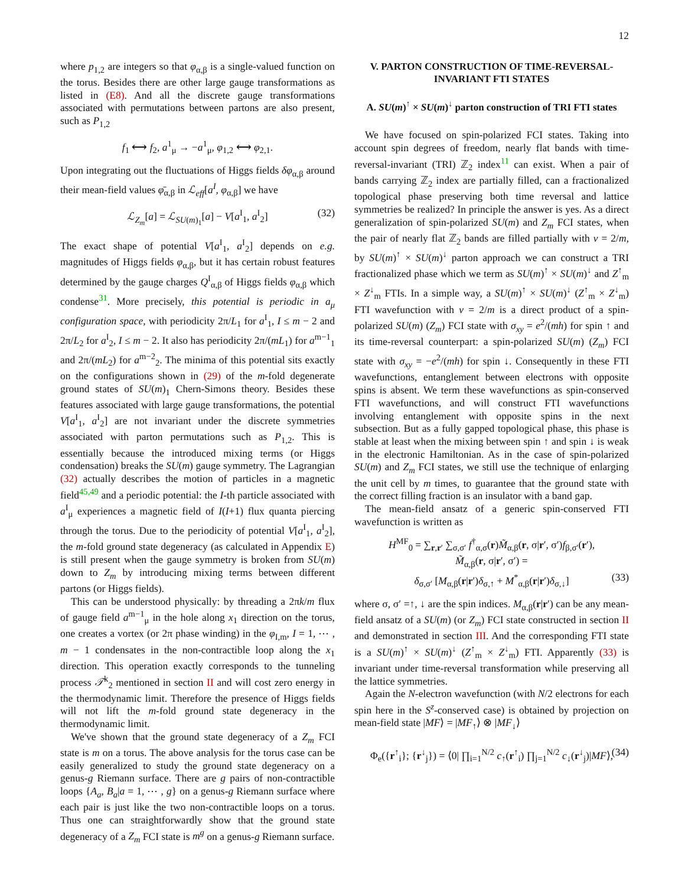12
where p<sub>1,2</sub> are integers so that φ<sub>α,β</sub> is a single-valued function on the torus. Besides there are other large gauge transformations as listed in (E8). And all the discrete gauge transformations associated with permutations between partons are also present, such as P<sub>1,2</sub>
f<sub>1</sub> ⟷ f<sub>2</sub>, a<sup>1</sup><sub>μ</sub> → −a<sup>1</sup><sub>μ</sub>, φ<sub>1,2</sub> ⟷ φ<sub>2,1</sub>.
Upon integrating out the fluctuations of Higgs fields δφ<sub>α,β</sub> around their mean-field values φ̄<sub>α,β</sub> in ℒ<sub>eff</sub>[a<sup>I</sup>, φ<sub>α,β</sub>] we have
ℒ<sub>Z<sub>m</sub></sub>[a] = ℒ<sub>SU(m)<sub>1</sub></sub>[a] − V[a<sup>I</sup><sub>1</sub>, a<sup>I</sup><sub>2</sub>] (32)
The exact shape of potential V[a<sup>I</sup><sub>1</sub>, a<sup>I</sup><sub>2</sub>] depends on e.g. magnitudes of Higgs fields φ<sub>α,β</sub>, but it has certain robust features determined by the gauge charges Q<sup>I</sup><sub>α,β</sub> of Higgs fields φ<sub>α,β</sub> which condense<sup>31</sup>. More precisely, this potential is periodic in a<sub>μ</sub> configuration space, with periodicity 2π/L<sub>1</sub> for a<sup>I</sup><sub>1</sub>, I ≤ m − 2 and 2π/L<sub>2</sub> for a<sup>I</sup><sub>2</sub>, I ≤ m − 2. It also has periodicity 2π/(mL<sub>1</sub>) for a<sup>m−1</sup><sub>1</sub> and 2π/(mL<sub>2</sub>) for a<sup>m−2</sup><sub>2</sub>. The minima of this potential sits exactly on the configurations shown in (29) of the m-fold degenerate ground states of SU(m)<sub>1</sub> Chern-Simons theory. Besides these features associated with large gauge transformations, the potential V[a<sup>I</sup><sub>1</sub>, a<sup>I</sup><sub>2</sub>] are not invariant under the discrete symmetries associated with parton permutations such as P<sub>1,2</sub>. This is essentially because the introduced mixing terms (or Higgs condensation) breaks the SU(m) gauge symmetry. The Lagrangian (32) actually describes the motion of particles in a magnetic field<sup>45,49</sup> and a periodic potential: the I-th particle associated with a<sup>I</sup><sub>μ</sub> experiences a magnetic field of I(I+1) flux quanta piercing through the torus. Due to the periodicity of potential V[a<sup>I</sup><sub>1</sub>, a<sup>I</sup><sub>2</sub>], the m-fold ground state degeneracy (as calculated in Appendix E) is still present when the gauge symmetry is broken from SU(m) down to Z<sub>m</sub> by introducing mixing terms between different partons (or Higgs fields).
This can be understood physically: by threading a 2πk/m flux of gauge field a<sup>m−1</sup><sub>μ</sub> in the hole along x<sub>1</sub> direction on the torus, one creates a vortex (or 2π phase winding) in the φ<sub>I,m</sub>, I = 1, ⋯ , m − 1 condensates in the non-contractible loop along the x<sub>1</sub> direction. This operation exactly corresponds to the tunneling process 𝒯<sup>k</sup><sub>2</sub> mentioned in section II and will cost zero energy in the thermodynamic limit. Therefore the presence of Higgs fields will not lift the m-fold ground state degeneracy in the thermodynamic limit.
We've shown that the ground state degeneracy of a Z<sub>m</sub> FCI state is m on a torus. The above analysis for the torus case can be easily generalized to study the ground state degeneracy on a genus-g Riemann surface. There are g pairs of non-contractible loops {A<sub>a</sub>, B<sub>a</sub>|a = 1, ⋯ , g} on a genus-g Riemann surface where each pair is just like the two non-contractible loops on a torus. Thus one can straightforwardly show that the ground state degeneracy of a Z<sub>m</sub> FCI state is m<sup>g</sup> on a genus-g Riemann surface.
V. PARTON CONSTRUCTION OF TIME-REVERSAL-INVARIANT FTI STATES
A. SU(m)<sup>↑</sup> × SU(m)<sup>↓</sup> parton construction of TRI FTI states
We have focused on spin-polarized FCI states. Taking into account spin degrees of freedom, nearly flat bands with time-reversal-invariant (TRI) ℤ<sub>2</sub> index<sup>11</sup> can exist. When a pair of bands carrying ℤ<sub>2</sub> index are partially filled, can a fractionalized topological phase preserving both time reversal and lattice symmetries be realized? In principle the answer is yes. As a direct generalization of spin-polarized SU(m) and Z<sub>m</sub> FCI states, when the pair of nearly flat ℤ<sub>2</sub> bands are filled partially with ν = 2/m, by SU(m)<sup>↑</sup> × SU(m)<sup>↓</sup> parton approach we can construct a TRI fractionalized phase which we term as SU(m)<sup>↑</sup> × SU(m)<sup>↓</sup> and Z<sup>↑</sup><sub>m</sub> × Z<sup>↓</sup><sub>m</sub> FTIs. In a simple way, a SU(m)<sup>↑</sup> × SU(m)<sup>↓</sup> (Z<sup>↑</sup><sub>m</sub> × Z<sup>↓</sup><sub>m</sub>) FTI wavefunction with ν = 2/m is a direct product of a spin-polarized SU(m) (Z<sub>m</sub>) FCI state with σ<sub>xy</sub> = e<sup>2</sup>/(mh) for spin ↑ and its time-reversal counterpart: a spin-polarized SU(m) (Z<sub>m</sub>) FCI state with σ<sub>xy</sub> = −e<sup>2</sup>/(mh) for spin ↓. Consequently in these FTI wavefunctions, entanglement between electrons with opposite spins is absent. We term these wavefunctions as spin-conserved FTI wavefunctions, and will construct FTI wavefunctions involving entanglement with opposite spins in the next subsection. But as a fully gapped topological phase, this phase is stable at least when the mixing between spin ↑ and spin ↓ is weak in the electronic Hamiltonian. As in the case of spin-polarized SU(m) and Z<sub>m</sub> FCI states, we still use the technique of enlarging the unit cell by m times, to guarantee that the ground state with the correct filling fraction is an insulator with a band gap.
The mean-field ansatz of a generic spin-conserved FTI wavefunction is written as
H<sup>MF</sup><sub>0</sub> = ∑<sub>r,r′</sub> ∑<sub>σ,σ′</sub> f<sup>†</sup><sub>α,σ</sub>(r)M̃<sub>α,β</sub>(r, σ|r′, σ′)f<sub>β,σ′</sub>(r′),
M̃<sub>α,β</sub>(r, σ|r′, σ′) =
δ<sub>σ,σ′</sub> [M<sub>α,β</sub>(r|r′)δ<sub>σ,↑</sub> + M<sup>*</sup><sub>α,β</sub>(r|r′)δ<sub>σ,↓</sub>] (33)
where σ, σ′ =↑, ↓ are the spin indices. M<sub>α,β</sub>(r|r′) can be any mean-field ansatz of a SU(m) (or Z<sub>m</sub>) FCI state constructed in section II and demonstrated in section III. And the corresponding FTI state is a SU(m)<sup>↑</sup> × SU(m)<sup>↓</sup> (Z<sup>↑</sup><sub>m</sub> × Z<sup>↓</sup><sub>m</sub>) FTI. Apparently (33) is invariant under time-reversal transformation while preserving all the lattice symmetries.
Again the N-electron wavefunction (with N/2 electrons for each spin here in the S<sup>z</sup>-conserved case) is obtained by projection on mean-field state |MF⟩ = |MF<sub>↑</sub>⟩ ⊗ |MF<sub>↓</sub>⟩
Φ<sub>e</sub>({r<sup>↑</sup><sub>i</sub>}; {r<sup>↓</sup><sub>j</sub>}) = ⟨0| ∏<sub>i=1</sub><sup>N/2</sup> c<sub>↑</sub>(r<sup>↑</sup><sub>i</sub>) ∏<sub>j=1</sub><sup>N/2</sup> c<sub>↓</sub>(r<sup>↓</sup><sub>j</sub>)|MF⟩, (34)